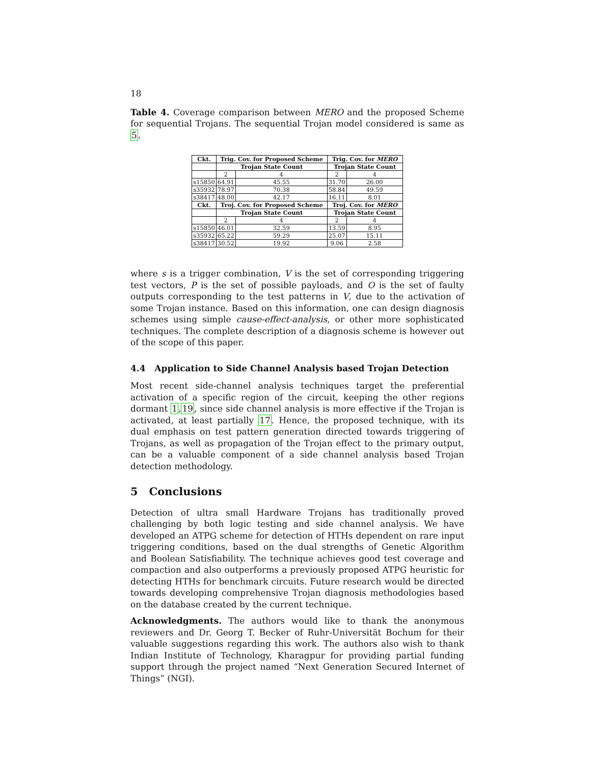18
Table 4. Coverage comparison between MERO and the proposed Scheme for sequential Trojans. The sequential Trojan model considered is same as 5.
| Ckt. | Trig. Cov. for Proposed Scheme | | Trig. Cov. for MERO | |
| --- | --- | --- | --- | --- |
| | Trojan State Count | | Trojan State Count | |
| | 2 | 4 | 2 | 4 |
| s15850 | 64.91 | 45.55 | 31.70 | 26.00 |
| s35932 | 78.97 | 70.38 | 58.84 | 49.59 |
| s38417 | 48.00 | 42.17 | 16.11 | 8.01 |
| Ckt. | Troj. Cov. for Proposed Scheme | | Troj. Cov. for MERO | |
| | Trojan State Count | | Trojan State Count | |
| | 2 | 4 | 2 | 4 |
| s15850 | 46.01 | 32.59 | 13.59 | 8.95 |
| s35932 | 65.22 | 59.29 | 25.07 | 15.11 |
| s38417 | 30.52 | 19.92 | 9.06 | 2.58 |
where s is a trigger combination, V is the set of corresponding triggering test vectors, P is the set of possible payloads, and O is the set of faulty outputs corresponding to the test patterns in V, due to the activation of some Trojan instance. Based on this information, one can design diagnosis schemes using simple cause-effect-analysis, or other more sophisticated techniques. The complete description of a diagnosis scheme is however out of the scope of this paper.
4.4 Application to Side Channel Analysis based Trojan Detection
Most recent side-channel analysis techniques target the preferential activation of a specific region of the circuit, keeping the other regions dormant 1,19, since side channel analysis is more effective if the Trojan is activated, at least partially 17. Hence, the proposed technique, with its dual emphasis on test pattern generation directed towards triggering of Trojans, as well as propagation of the Trojan effect to the primary output, can be a valuable component of a side channel analysis based Trojan detection methodology.
5 Conclusions
Detection of ultra small Hardware Trojans has traditionally proved challenging by both logic testing and side channel analysis. We have developed an ATPG scheme for detection of HTHs dependent on rare input triggering conditions, based on the dual strengths of Genetic Algorithm and Boolean Satisfiability. The technique achieves good test coverage and compaction and also outperforms a previously proposed ATPG heuristic for detecting HTHs for benchmark circuits. Future research would be directed towards developing comprehensive Trojan diagnosis methodologies based on the database created by the current technique.
Acknowledgments. The authors would like to thank the anonymous reviewers and Dr. Georg T. Becker of Ruhr-Universität Bochum for their valuable suggestions regarding this work. The authors also wish to thank Indian Institute of Technology, Kharagpur for providing partial funding support through the project named “Next Generation Secured Internet of Things” (NGI).